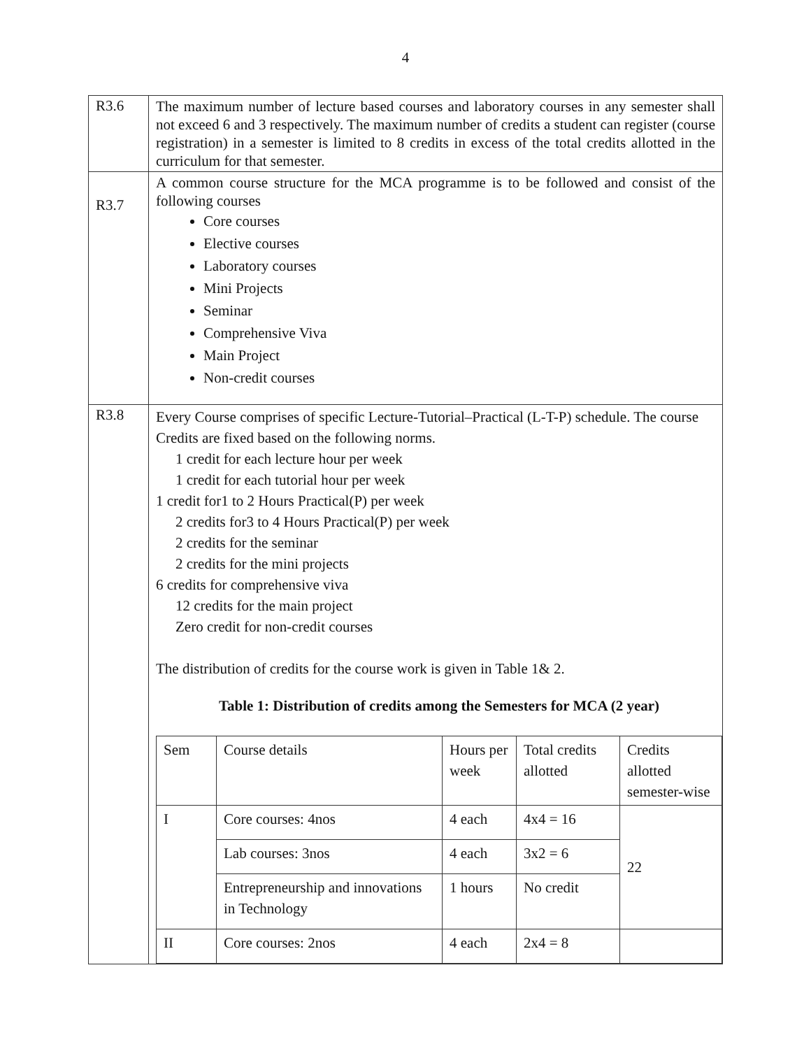4
| R3.6 | The maximum number of lecture based courses and laboratory courses in any semester shall not exceed 6 and 3 respectively. The maximum number of credits a student can register (course registration) in a semester is limited to 8 credits in excess of the total credits allotted in the curriculum for that semester. |
| R3.7 | A common course structure for the MCA programme is to be followed and consist of the following courses Core courses Elective courses Laboratory courses Mini Projects Seminar Comprehensive Viva Main Project Non-credit courses |
| R3.8 | Every Course comprises of specific Lecture-Tutorial–Practical (L-T-P) schedule. The course Credits are fixed based on the following norms. 1 credit for each lecture hour per week 1 credit for each tutorial hour per week 1 credit for1 to 2 Hours Practical(P) per week 2 credits for3 to 4 Hours Practical(P) per week 2 credits for the seminar 2 credits for the mini projects 6 credits for comprehensive viva 12 credits for the main project Zero credit for non-credit courses The distribution of credits for the course work is given in Table 1& 2. Table 1: Distribution of credits among the Semesters for MCA (2 year) / Sem / Course details / Hours per week / Total credits allotted / Credits allotted semester-wise / / I / Core courses: 4nos / 4 each / 4x4 = 16 / 22 / / / Lab courses: 3nos / 4 each / 3x2 = 6 / / / / Entrepreneurship and innovations in Technology / 1 hours / No credit / / / II / Core courses: 2nos / 4 each / 2x4 = 8 / / |